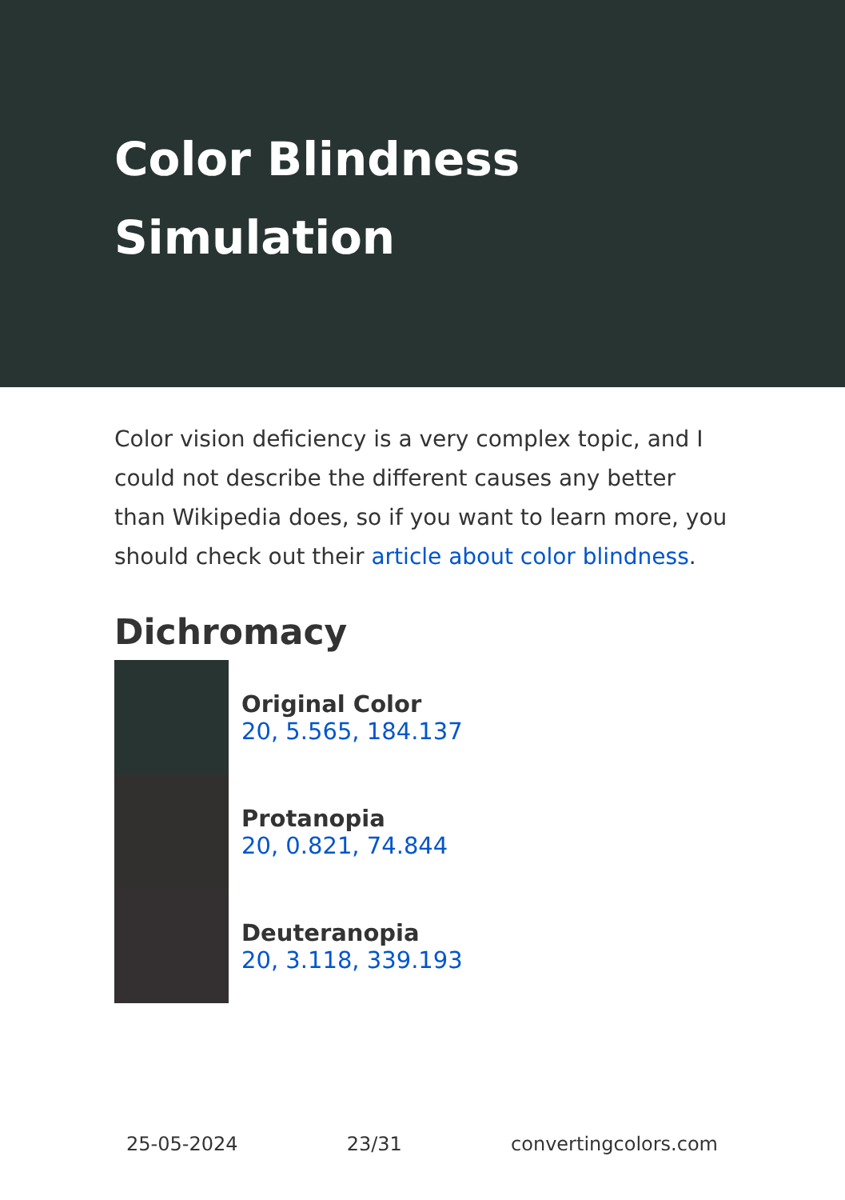Color Blindness Simulation
Color vision deficiency is a very complex topic, and I could not describe the different causes any better than Wikipedia does, so if you want to learn more, you should check out their article about color blindness.
Dichromacy
Original Color
20, 5.565, 184.137
Protanopia
20, 0.821, 74.844
Deuteranopia
20, 3.118, 339.193
25-05-2024 23/31 convertingcolors.com